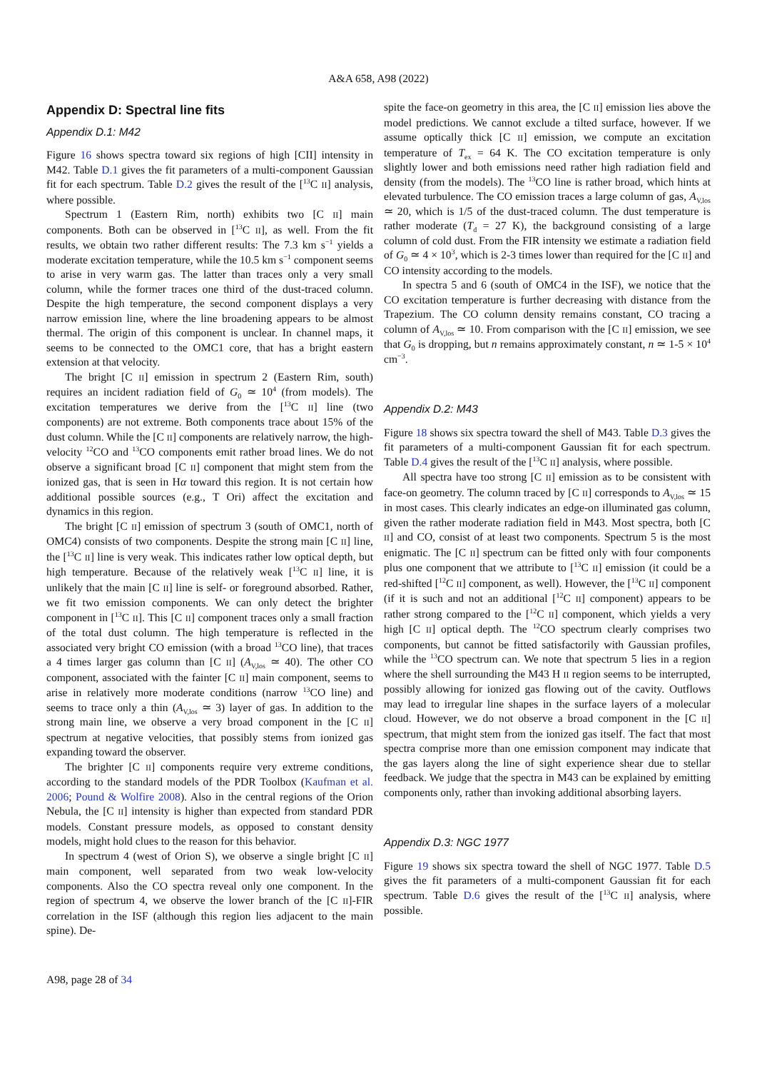A&A 658, A98 (2022)
Appendix D: Spectral line fits
Appendix D.1: M42
Figure 16 shows spectra toward six regions of high [CII] intensity in M42. Table D.1 gives the fit parameters of a multi-component Gaussian fit for each spectrum. Table D.2 gives the result of the [<sup>13</sup>C II] analysis, where possible.
Spectrum 1 (Eastern Rim, north) exhibits two [C II] main components. Both can be observed in [<sup>13</sup>C II], as well. From the fit results, we obtain two rather different results: The 7.3 km s<sup>−1</sup> yields a moderate excitation temperature, while the 10.5 km s<sup>−1</sup> component seems to arise in very warm gas. The latter than traces only a very small column, while the former traces one third of the dust-traced column. Despite the high temperature, the second component displays a very narrow emission line, where the line broadening appears to be almost thermal. The origin of this component is unclear. In channel maps, it seems to be connected to the OMC1 core, that has a bright eastern extension at that velocity.
The bright [C II] emission in spectrum 2 (Eastern Rim, south) requires an incident radiation field of G<sub>0</sub> ≃ 10<sup>4</sup> (from models). The excitation temperatures we derive from the [<sup>13</sup>C II] line (two components) are not extreme. Both components trace about 15% of the dust column. While the [C II] components are relatively narrow, the high-velocity <sup>12</sup>CO and <sup>13</sup>CO components emit rather broad lines. We do not observe a significant broad [C II] component that might stem from the ionized gas, that is seen in Hα toward this region. It is not certain how additional possible sources (e.g., T Ori) affect the excitation and dynamics in this region.
The bright [C II] emission of spectrum 3 (south of OMC1, north of OMC4) consists of two components. Despite the strong main [C II] line, the [<sup>13</sup>C II] line is very weak. This indicates rather low optical depth, but high temperature. Because of the relatively weak [<sup>13</sup>C II] line, it is unlikely that the main [C II] line is self- or foreground absorbed. Rather, we fit two emission components. We can only detect the brighter component in [<sup>13</sup>C II]. This [C II] component traces only a small fraction of the total dust column. The high temperature is reflected in the associated very bright CO emission (with a broad <sup>13</sup>CO line), that traces a 4 times larger gas column than [C II] (A<sub>V,los</sub> ≃ 40). The other CO component, associated with the fainter [C II] main component, seems to arise in relatively more moderate conditions (narrow <sup>13</sup>CO line) and seems to trace only a thin (A<sub>V,los</sub> ≃ 3) layer of gas. In addition to the strong main line, we observe a very broad component in the [C II] spectrum at negative velocities, that possibly stems from ionized gas expanding toward the observer.
The brighter [C II] components require very extreme conditions, according to the standard models of the PDR Toolbox (Kaufman et al. 2006; Pound & Wolfire 2008). Also in the central regions of the Orion Nebula, the [C II] intensity is higher than expected from standard PDR models. Constant pressure models, as opposed to constant density models, might hold clues to the reason for this behavior.
In spectrum 4 (west of Orion S), we observe a single bright [C II] main component, well separated from two weak low-velocity components. Also the CO spectra reveal only one component. In the region of spectrum 4, we observe the lower branch of the [C II]-FIR correlation in the ISF (although this region lies adjacent to the main spine). De-
spite the face-on geometry in this area, the [C II] emission lies above the model predictions. We cannot exclude a tilted surface, however. If we assume optically thick [C II] emission, we compute an excitation temperature of T<sub>ex</sub> = 64 K. The CO excitation temperature is only slightly lower and both emissions need rather high radiation field and density (from the models). The <sup>13</sup>CO line is rather broad, which hints at elevated turbulence. The CO emission traces a large column of gas, A<sub>V,los</sub> ≃ 20, which is 1/5 of the dust-traced column. The dust temperature is rather moderate (T<sub>d</sub> = 27 K), the background consisting of a large column of cold dust. From the FIR intensity we estimate a radiation field of G<sub>0</sub> ≃ 4 × 10<sup>3</sup>, which is 2-3 times lower than required for the [C II] and CO intensity according to the models.
In spectra 5 and 6 (south of OMC4 in the ISF), we notice that the CO excitation temperature is further decreasing with distance from the Trapezium. The CO column density remains constant, CO tracing a column of A<sub>V,los</sub> ≃ 10. From comparison with the [C II] emission, we see that G<sub>0</sub> is dropping, but n remains approximately constant, n ≃ 1-5 × 10<sup>4</sup> cm<sup>−3</sup>.
Appendix D.2: M43
Figure 18 shows six spectra toward the shell of M43. Table D.3 gives the fit parameters of a multi-component Gaussian fit for each spectrum. Table D.4 gives the result of the [<sup>13</sup>C II] analysis, where possible.
All spectra have too strong [C II] emission as to be consistent with face-on geometry. The column traced by [C II] corresponds to A<sub>V,los</sub> ≃ 15 in most cases. This clearly indicates an edge-on illuminated gas column, given the rather moderate radiation field in M43. Most spectra, both [C II] and CO, consist of at least two components. Spectrum 5 is the most enigmatic. The [C II] spectrum can be fitted only with four components plus one component that we attribute to [<sup>13</sup>C II] emission (it could be a red-shifted [<sup>12</sup>C II] component, as well). However, the [<sup>13</sup>C II] component (if it is such and not an additional [<sup>12</sup>C II] component) appears to be rather strong compared to the [<sup>12</sup>C II] component, which yields a very high [C II] optical depth. The <sup>12</sup>CO spectrum clearly comprises two components, but cannot be fitted satisfactorily with Gaussian profiles, while the <sup>13</sup>CO spectrum can. We note that spectrum 5 lies in a region where the shell surrounding the M43 H II region seems to be interrupted, possibly allowing for ionized gas flowing out of the cavity. Outflows may lead to irregular line shapes in the surface layers of a molecular cloud. However, we do not observe a broad component in the [C II] spectrum, that might stem from the ionized gas itself. The fact that most spectra comprise more than one emission component may indicate that the gas layers along the line of sight experience shear due to stellar feedback. We judge that the spectra in M43 can be explained by emitting components only, rather than invoking additional absorbing layers.
Appendix D.3: NGC 1977
Figure 19 shows six spectra toward the shell of NGC 1977. Table D.5 gives the fit parameters of a multi-component Gaussian fit for each spectrum. Table D.6 gives the result of the [<sup>13</sup>C II] analysis, where possible.
A98, page 28 of 34